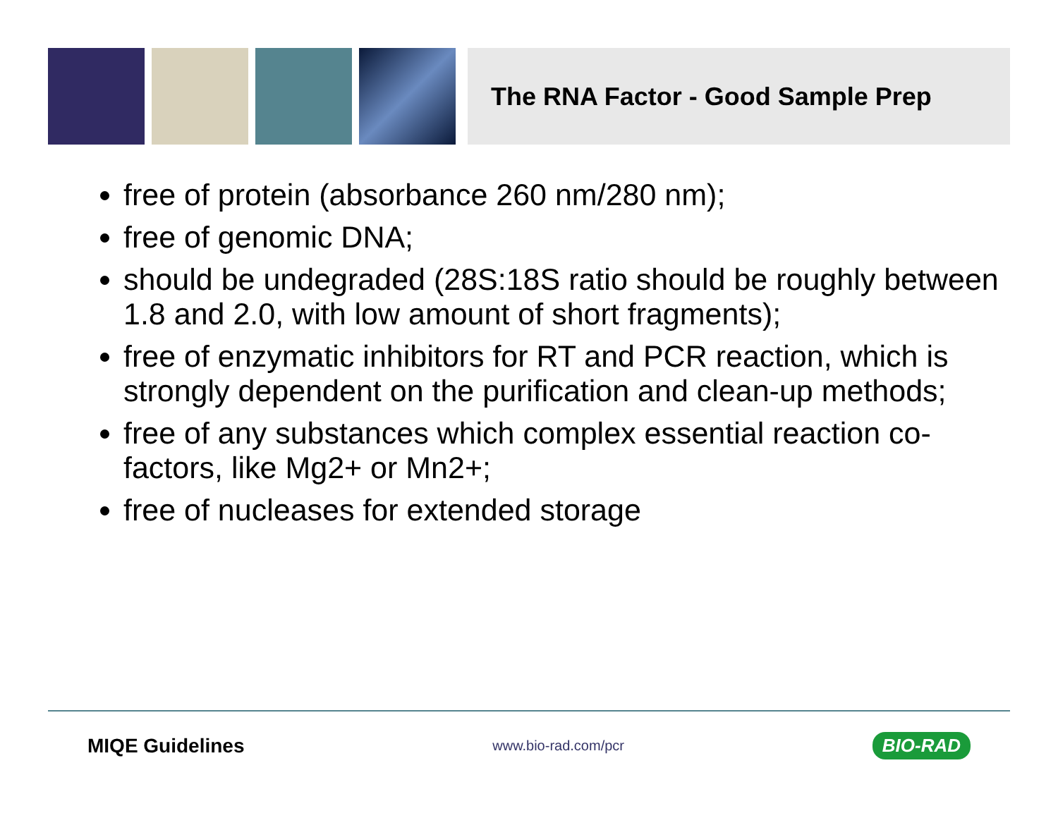The RNA Factor - Good Sample Prep
free of protein (absorbance 260 nm/280 nm);
free of genomic DNA;
should be undegraded (28S:18S ratio should be roughly between 1.8 and 2.0, with low amount of short fragments);
free of enzymatic inhibitors for RT and PCR reaction, which is strongly dependent on the purification and clean-up methods;
free of any substances which complex essential reaction co-factors, like Mg2+ or Mn2+;
free of nucleases for extended storage
MIQE Guidelines www.bio-rad.com/pcr BIO-RAD